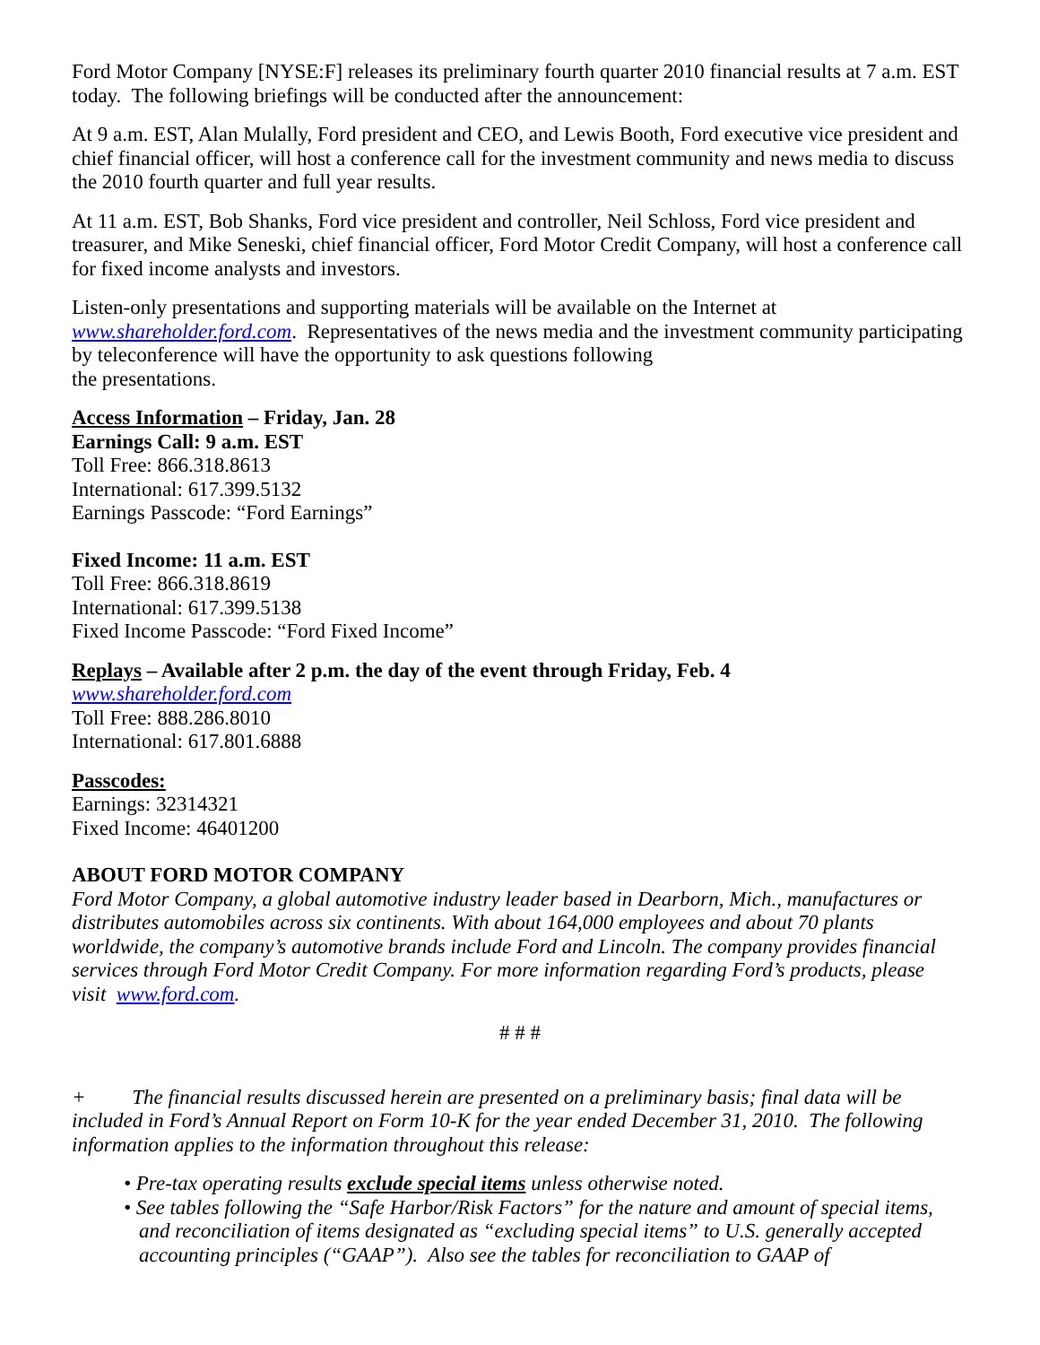Ford Motor Company [NYSE:F] releases its preliminary fourth quarter 2010 financial results at 7 a.m. EST today. The following briefings will be conducted after the announcement:
At 9 a.m. EST, Alan Mulally, Ford president and CEO, and Lewis Booth, Ford executive vice president and chief financial officer, will host a conference call for the investment community and news media to discuss the 2010 fourth quarter and full year results.
At 11 a.m. EST, Bob Shanks, Ford vice president and controller, Neil Schloss, Ford vice president and treasurer, and Mike Seneski, chief financial officer, Ford Motor Credit Company, will host a conference call for fixed income analysts and investors.
Listen-only presentations and supporting materials will be available on the Internet at www.shareholder.ford.com. Representatives of the news media and the investment community participating by teleconference will have the opportunity to ask questions following
the presentations.
Access Information – Friday, Jan. 28
Earnings Call: 9 a.m. EST
Toll Free: 866.318.8613
International: 617.399.5132
Earnings Passcode: “Ford Earnings”
Fixed Income: 11 a.m. EST
Toll Free: 866.318.8619
International: 617.399.5138
Fixed Income Passcode: “Ford Fixed Income”
Replays – Available after 2 p.m. the day of the event through Friday, Feb. 4
www.shareholder.ford.com
Toll Free: 888.286.8010
International: 617.801.6888
Passcodes:
Earnings: 32314321
Fixed Income: 46401200
ABOUT FORD MOTOR COMPANY
Ford Motor Company, a global automotive industry leader based in Dearborn, Mich., manufactures or distributes automobiles across six continents. With about 164,000 employees and about 70 plants worldwide, the company’s automotive brands include Ford and Lincoln. The company provides financial services through Ford Motor Credit Company. For more information regarding Ford’s products, please visit www.ford.com.
# # #
+ The financial results discussed herein are presented on a preliminary basis; final data will be included in Ford’s Annual Report on Form 10-K for the year ended December 31, 2010. The following information applies to the information throughout this release:
• Pre-tax operating results exclude special items unless otherwise noted.
• See tables following the “Safe Harbor/Risk Factors” for the nature and amount of special items, and reconciliation of items designated as “excluding special items” to U.S. generally accepted accounting principles (“GAAP”). Also see the tables for reconciliation to GAAP of